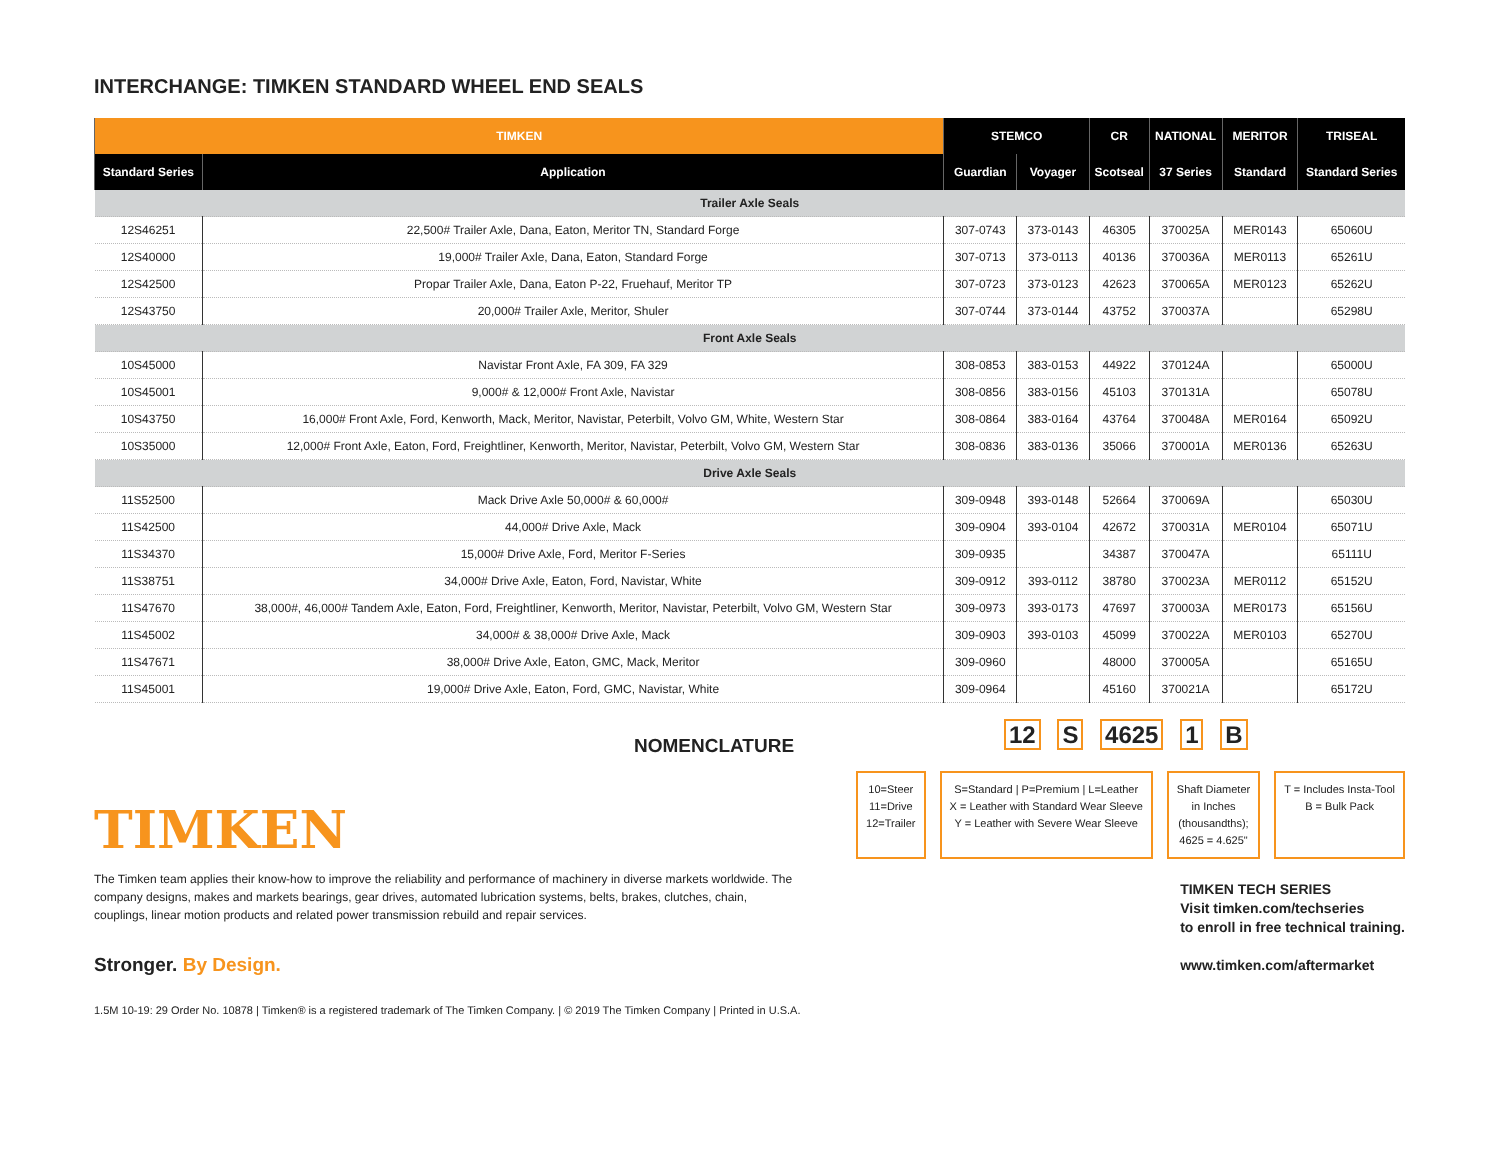INTERCHANGE: TIMKEN STANDARD WHEEL END SEALS
| TIMKEN | | STEMCO | | CR | NATIONAL | MERITOR | TRISEAL |
| --- | --- | --- | --- | --- | --- | --- | --- |
| Standard Series | Application | Guardian | Voyager | Scotseal | 37 Series | Standard | Standard Series |
| Trailer Axle Seals | | | | | | | |
| 12S46251 | 22,500# Trailer Axle, Dana, Eaton, Meritor TN, Standard Forge | 307-0743 | 373-0143 | 46305 | 370025A | MER0143 | 65060U |
| 12S40000 | 19,000# Trailer Axle, Dana, Eaton, Standard Forge | 307-0713 | 373-0113 | 40136 | 370036A | MER0113 | 65261U |
| 12S42500 | Propar Trailer Axle, Dana, Eaton P-22, Fruehauf, Meritor TP | 307-0723 | 373-0123 | 42623 | 370065A | MER0123 | 65262U |
| 12S43750 | 20,000# Trailer Axle, Meritor, Shuler | 307-0744 | 373-0144 | 43752 | 370037A | | 65298U |
| Front Axle Seals | | | | | | | |
| 10S45000 | Navistar Front Axle, FA 309, FA 329 | 308-0853 | 383-0153 | 44922 | 370124A | | 65000U |
| 10S45001 | 9,000# & 12,000# Front Axle, Navistar | 308-0856 | 383-0156 | 45103 | 370131A | | 65078U |
| 10S43750 | 16,000# Front Axle, Ford, Kenworth, Mack, Meritor, Navistar, Peterbilt, Volvo GM, White, Western Star | 308-0864 | 383-0164 | 43764 | 370048A | MER0164 | 65092U |
| 10S35000 | 12,000# Front Axle, Eaton, Ford, Freightliner, Kenworth, Meritor, Navistar, Peterbilt, Volvo GM, Western Star | 308-0836 | 383-0136 | 35066 | 370001A | MER0136 | 65263U |
| Drive Axle Seals | | | | | | | |
| 11S52500 | Mack Drive Axle 50,000# & 60,000# | 309-0948 | 393-0148 | 52664 | 370069A | | 65030U |
| 11S42500 | 44,000# Drive Axle, Mack | 309-0904 | 393-0104 | 42672 | 370031A | MER0104 | 65071U |
| 11S34370 | 15,000# Drive Axle, Ford, Meritor F-Series | 309-0935 | | 34387 | 370047A | | 65111U |
| 11S38751 | 34,000# Drive Axle, Eaton, Ford, Navistar, White | 309-0912 | 393-0112 | 38780 | 370023A | MER0112 | 65152U |
| 11S47670 | 38,000#, 46,000# Tandem Axle, Eaton, Ford, Freightliner, Kenworth, Meritor, Navistar, Peterbilt, Volvo GM, Western Star | 309-0973 | 393-0173 | 47697 | 370003A | MER0173 | 65156U |
| 11S45002 | 34,000# & 38,000# Drive Axle, Mack | 309-0903 | 393-0103 | 45099 | 370022A | MER0103 | 65270U |
| 11S47671 | 38,000# Drive Axle, Eaton, GMC, Mack, Meritor | 309-0960 | | 48000 | 370005A | | 65165U |
| 11S45001 | 19,000# Drive Axle, Eaton, Ford, GMC, Navistar, White | 309-0964 | | 45160 | 370021A | | 65172U |
NOMENCLATURE
12 S 4625 1 B
10=Steer
11=Drive
12=Trailer
S=Standard | P=Premium | L=Leather
X = Leather with Standard Wear Sleeve
Y = Leather with Severe Wear Sleeve
Shaft Diameter
in Inches
(thousandths);
4625 = 4.625"
T = Includes Insta-Tool
B = Bulk Pack
TIMKEN
The Timken team applies their know-how to improve the reliability and performance of machinery in diverse markets worldwide. The company designs, makes and markets bearings, gear drives, automated lubrication systems, belts, brakes, clutches, chain, couplings, linear motion products and related power transmission rebuild and repair services.
Stronger. By Design.
1.5M 10-19: 29 Order No. 10878 | Timken® is a registered trademark of The Timken Company. | © 2019 The Timken Company | Printed in U.S.A.
TIMKEN TECH SERIES
Visit timken.com/techseries
to enroll in free technical training.
www.timken.com/aftermarket